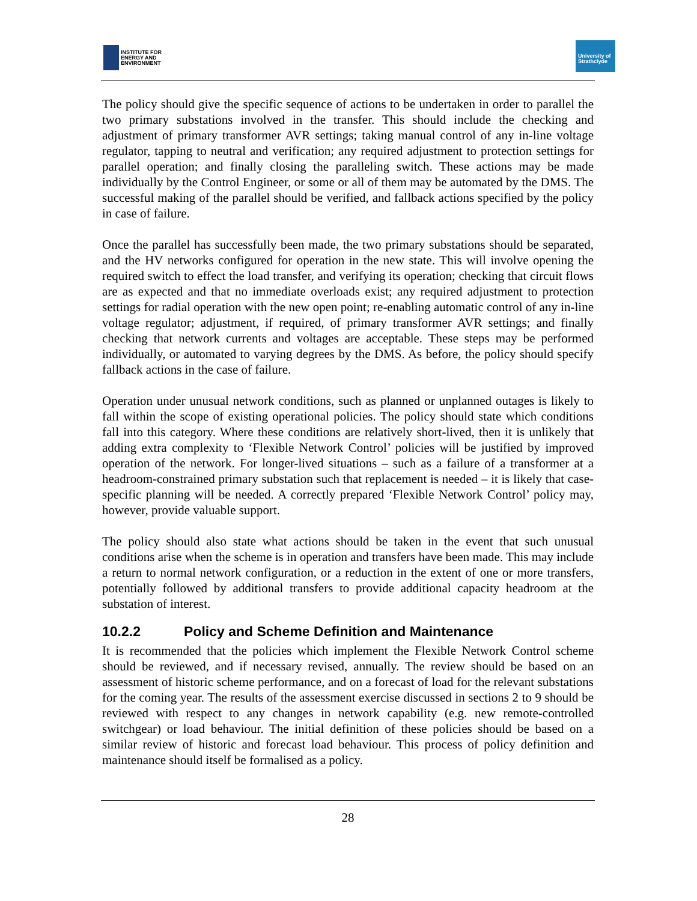INSTITUTE FOR
ENERGY AND
ENVIRONMENT
University of
Strathclyde
The policy should give the specific sequence of actions to be undertaken in order to parallel the two primary substations involved in the transfer. This should include the checking and adjustment of primary transformer AVR settings; taking manual control of any in-line voltage regulator, tapping to neutral and verification; any required adjustment to protection settings for parallel operation; and finally closing the paralleling switch. These actions may be made individually by the Control Engineer, or some or all of them may be automated by the DMS. The successful making of the parallel should be verified, and fallback actions specified by the policy in case of failure.
Once the parallel has successfully been made, the two primary substations should be separated, and the HV networks configured for operation in the new state. This will involve opening the required switch to effect the load transfer, and verifying its operation; checking that circuit flows are as expected and that no immediate overloads exist; any required adjustment to protection settings for radial operation with the new open point; re-enabling automatic control of any in-line voltage regulator; adjustment, if required, of primary transformer AVR settings; and finally checking that network currents and voltages are acceptable. These steps may be performed individually, or automated to varying degrees by the DMS. As before, the policy should specify fallback actions in the case of failure.
Operation under unusual network conditions, such as planned or unplanned outages is likely to fall within the scope of existing operational policies. The policy should state which conditions fall into this category. Where these conditions are relatively short-lived, then it is unlikely that adding extra complexity to ‘Flexible Network Control’ policies will be justified by improved operation of the network. For longer-lived situations – such as a failure of a transformer at a headroom-constrained primary substation such that replacement is needed – it is likely that case-specific planning will be needed. A correctly prepared ‘Flexible Network Control’ policy may, however, provide valuable support.
The policy should also state what actions should be taken in the event that such unusual conditions arise when the scheme is in operation and transfers have been made. This may include a return to normal network configuration, or a reduction in the extent of one or more transfers, potentially followed by additional transfers to provide additional capacity headroom at the substation of interest.
10.2.2 Policy and Scheme Definition and Maintenance
It is recommended that the policies which implement the Flexible Network Control scheme should be reviewed, and if necessary revised, annually. The review should be based on an assessment of historic scheme performance, and on a forecast of load for the relevant substations for the coming year. The results of the assessment exercise discussed in sections 2 to 9 should be reviewed with respect to any changes in network capability (e.g. new remote-controlled switchgear) or load behaviour. The initial definition of these policies should be based on a similar review of historic and forecast load behaviour. This process of policy definition and maintenance should itself be formalised as a policy.
28